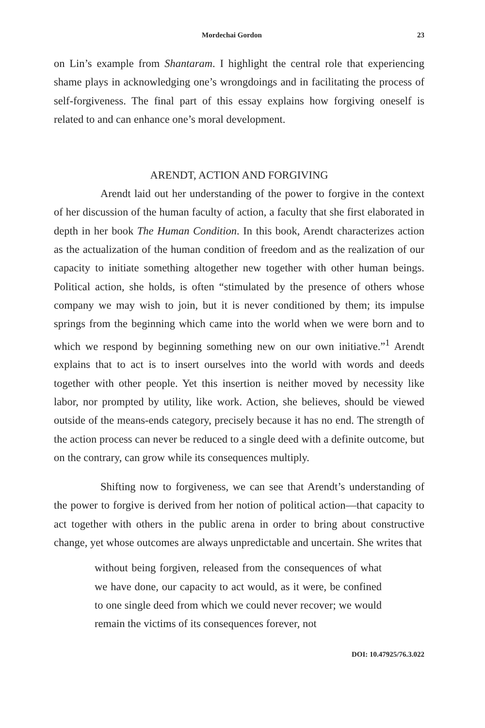Mordechai Gordon 23
on Lin’s example from Shantaram. I highlight the central role that experiencing shame plays in acknowledging one’s wrongdoings and in facilitating the process of self-forgiveness. The final part of this essay explains how forgiving oneself is related to and can enhance one’s moral development.
ARENDT, ACTION AND FORGIVING
Arendt laid out her understanding of the power to forgive in the context of her discussion of the human faculty of action, a faculty that she first elaborated in depth in her book The Human Condition. In this book, Arendt characterizes action as the actualization of the human condition of freedom and as the realization of our capacity to initiate something altogether new together with other human beings. Political action, she holds, is often “stimulated by the presence of others whose company we may wish to join, but it is never conditioned by them; its impulse springs from the beginning which came into the world when we were born and to which we respond by beginning something new on our own initiative.”<sup>1</sup> Arendt explains that to act is to insert ourselves into the world with words and deeds together with other people. Yet this insertion is neither moved by necessity like labor, nor prompted by utility, like work. Action, she believes, should be viewed outside of the means-ends category, precisely because it has no end. The strength of the action process can never be reduced to a single deed with a definite outcome, but on the contrary, can grow while its consequences multiply.
Shifting now to forgiveness, we can see that Arendt’s understanding of the power to forgive is derived from her notion of political action—that capacity to act together with others in the public arena in order to bring about constructive change, yet whose outcomes are always unpredictable and uncertain. She writes that
without being forgiven, released from the consequences of what we have done, our capacity to act would, as it were, be confined to one single deed from which we could never recover; we would remain the victims of its consequences forever, not
DOI: 10.47925/76.3.022